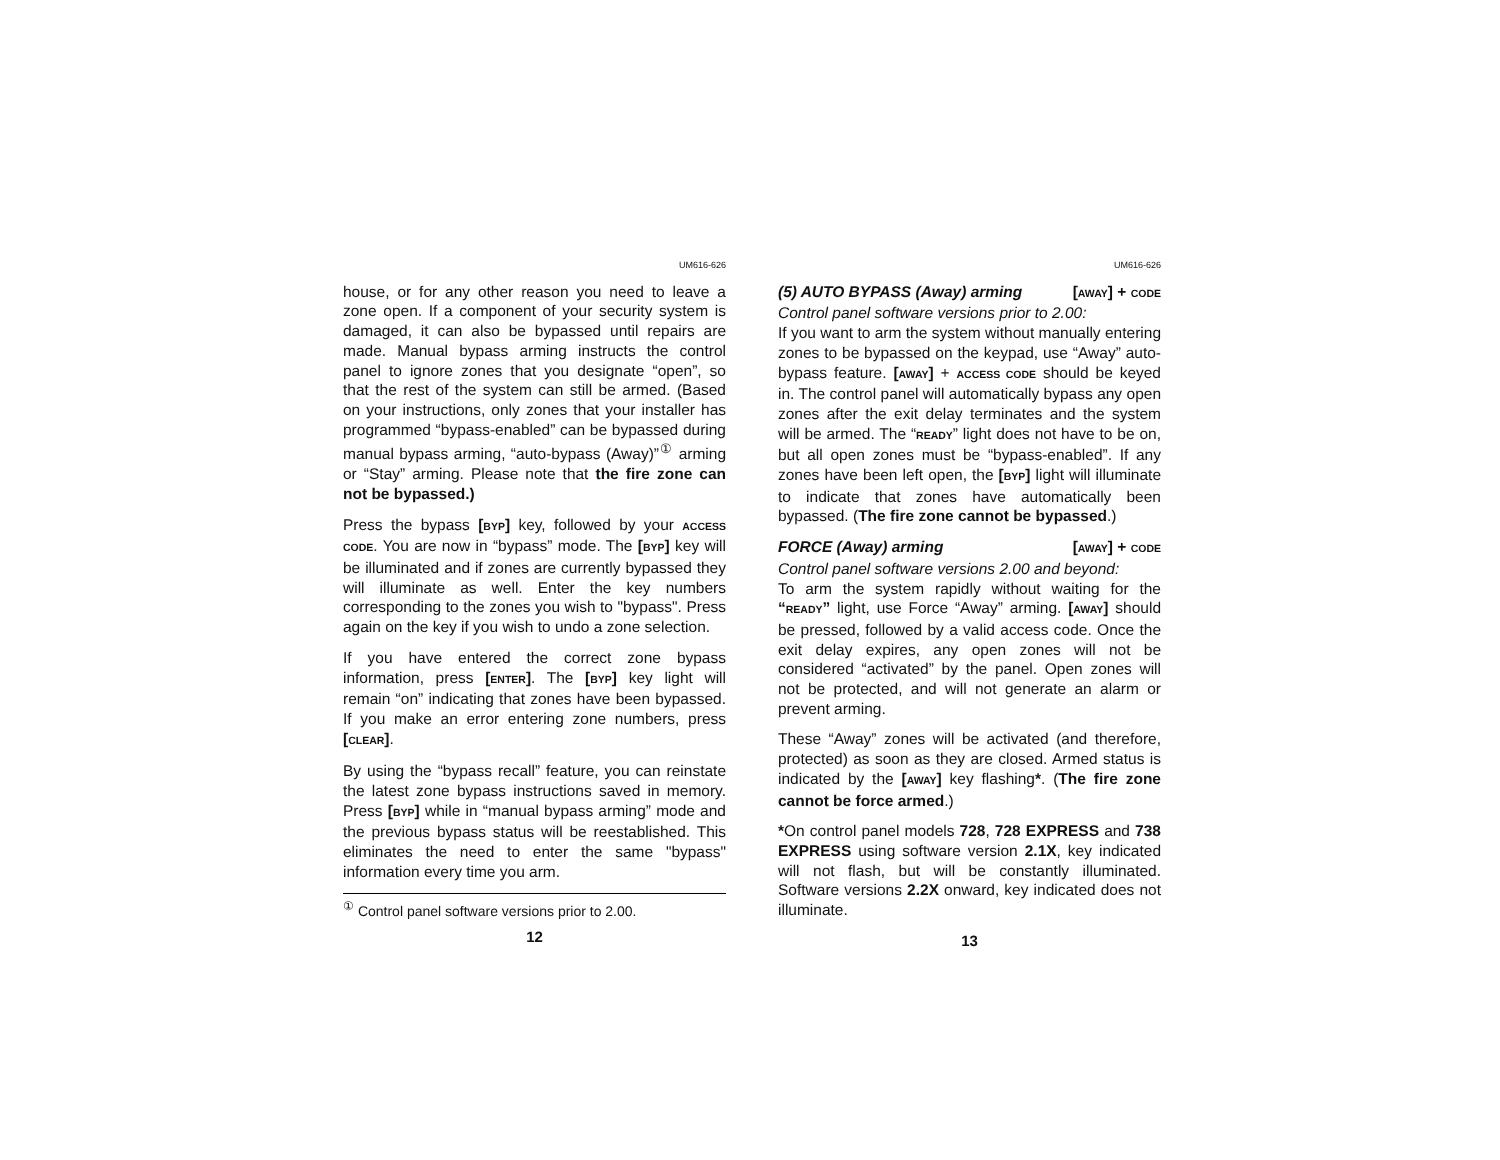UM616-626
house, or for any other reason you need to leave a zone open. If a component of your security system is damaged, it can also be bypassed until repairs are made. Manual bypass arming instructs the control panel to ignore zones that you designate “open”, so that the rest of the system can still be armed. (Based on your instructions, only zones that your installer has programmed “bypass-enabled” can be bypassed during manual bypass arming, “auto-bypass (Away)”<sup>①</sup> arming or “Stay” arming. Please note that the fire zone can not be bypassed.)
Press the bypass [BYP] key, followed by your ACCESS CODE. You are now in “bypass” mode. The [BYP] key will be illuminated and if zones are currently bypassed they will illuminate as well. Enter the key numbers corresponding to the zones you wish to "bypass". Press again on the key if you wish to undo a zone selection.
If you have entered the correct zone bypass information, press [ENTER]. The [BYP] key light will remain “on” indicating that zones have been bypassed. If you make an error entering zone numbers, press [CLEAR].
By using the “bypass recall” feature, you can reinstate the latest zone bypass instructions saved in memory. Press [BYP] while in “manual bypass arming” mode and the previous bypass status will be reestablished. This eliminates the need to enter the same "bypass" information every time you arm.
<sup>①</sup> Control panel software versions prior to 2.00.
12
UM616-626
(5) AUTO BYPASS (Away) arming [AWAY] + CODE
Control panel software versions prior to 2.00:
If you want to arm the system without manually entering zones to be bypassed on the keypad, use “Away” auto-bypass feature. [AWAY] + ACCESS CODE should be keyed in. The control panel will automatically bypass any open zones after the exit delay terminates and the system will be armed. The “READY” light does not have to be on, but all open zones must be “bypass-enabled”. If any zones have been left open, the [BYP] light will illuminate to indicate that zones have automatically been bypassed. (The fire zone cannot be bypassed.)
FORCE (Away) arming [AWAY] + CODE
Control panel software versions 2.00 and beyond:
To arm the system rapidly without waiting for the “READY” light, use Force “Away” arming. [AWAY] should be pressed, followed by a valid access code. Once the exit delay expires, any open zones will not be considered “activated” by the panel. Open zones will not be protected, and will not generate an alarm or prevent arming.
These “Away” zones will be activated (and therefore, protected) as soon as they are closed. Armed status is indicated by the [AWAY] key flashing*. (The fire zone cannot be force armed.)
*On control panel models 728, 728 EXPRESS and 738 EXPRESS using software version 2.1X, key indicated will not flash, but will be constantly illuminated. Software versions 2.2X onward, key indicated does not illuminate.
13